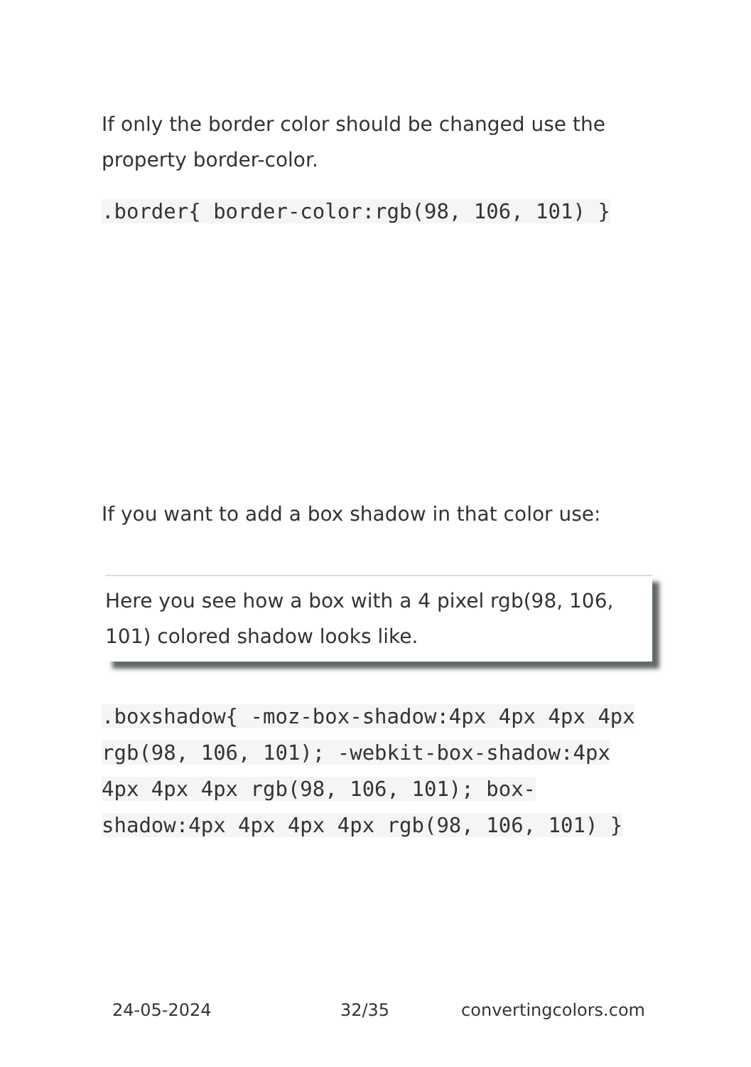If only the border color should be changed use the property border-color.
.border{ border-color:rgb(98, 106, 101) }
If you want to add a box shadow in that color use:
Here you see how a box with a 4 pixel rgb(98, 106, 101) colored shadow looks like.
.boxshadow{ -moz-box-shadow:4px 4px 4px 4px rgb(98, 106, 101); -webkit-box-shadow:4px 4px 4px 4px rgb(98, 106, 101); box-shadow:4px 4px 4px 4px rgb(98, 106, 101) }
24-05-2024 32/35 convertingcolors.com